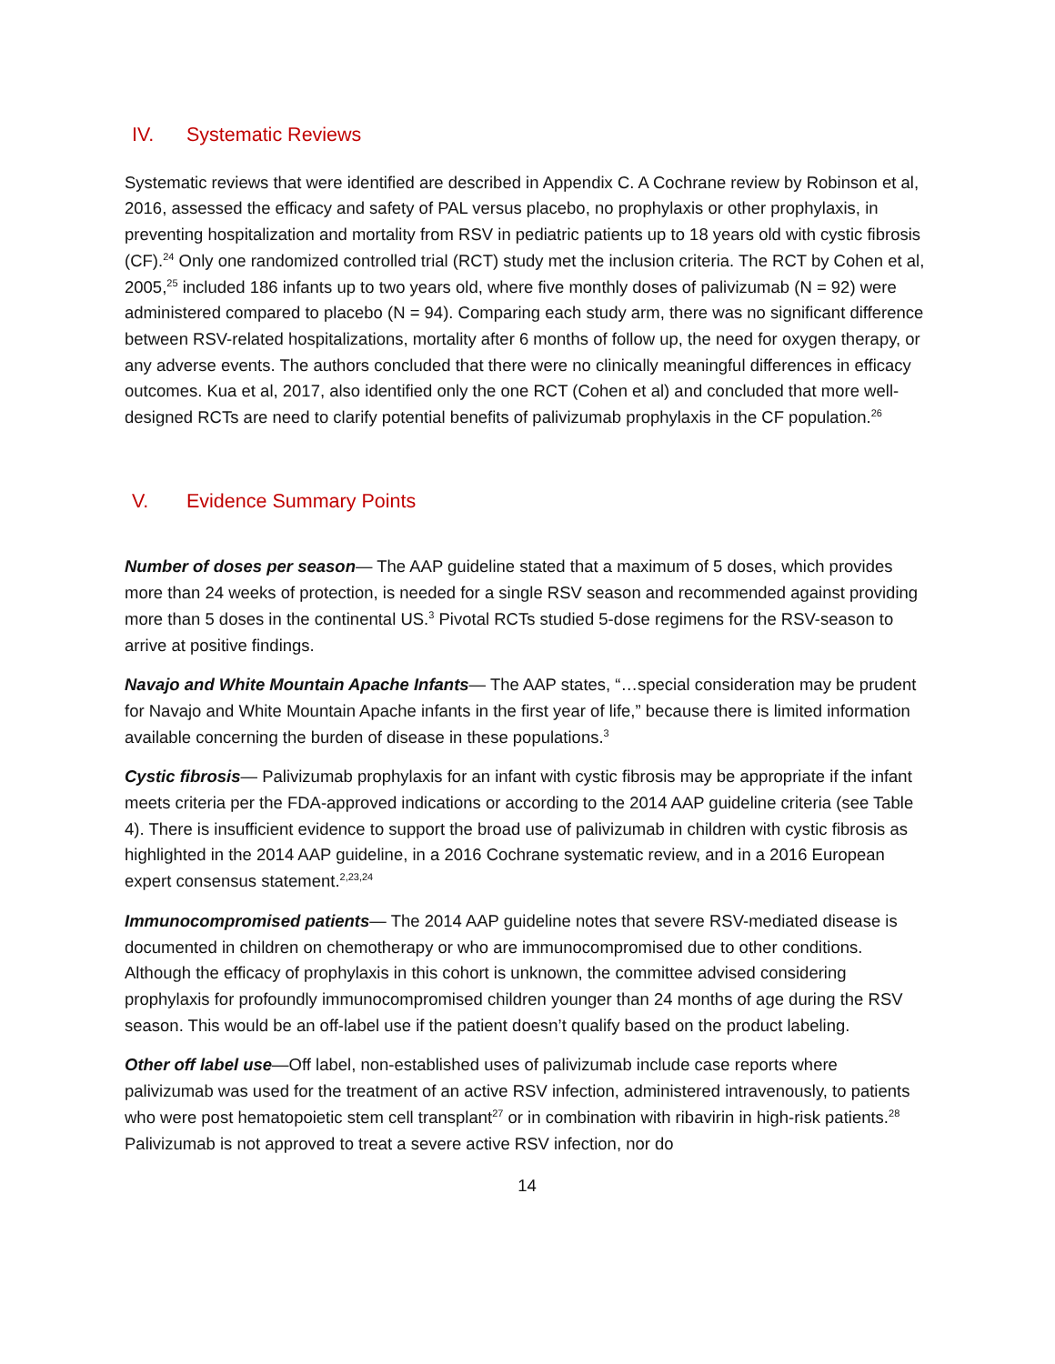IV. Systematic Reviews
Systematic reviews that were identified are described in Appendix C. A Cochrane review by Robinson et al, 2016, assessed the efficacy and safety of PAL versus placebo, no prophylaxis or other prophylaxis, in preventing hospitalization and mortality from RSV in pediatric patients up to 18 years old with cystic fibrosis (CF).<sup>24</sup> Only one randomized controlled trial (RCT) study met the inclusion criteria. The RCT by Cohen et al, 2005,<sup>25</sup> included 186 infants up to two years old, where five monthly doses of palivizumab (N = 92) were administered compared to placebo (N = 94). Comparing each study arm, there was no significant difference between RSV-related hospitalizations, mortality after 6 months of follow up, the need for oxygen therapy, or any adverse events. The authors concluded that there were no clinically meaningful differences in efficacy outcomes. Kua et al, 2017, also identified only the one RCT (Cohen et al) and concluded that more well-designed RCTs are need to clarify potential benefits of palivizumab prophylaxis in the CF population.<sup>26</sup>
V. Evidence Summary Points
Number of doses per season— The AAP guideline stated that a maximum of 5 doses, which provides more than 24 weeks of protection, is needed for a single RSV season and recommended against providing more than 5 doses in the continental US.<sup>3</sup> Pivotal RCTs studied 5-dose regimens for the RSV-season to arrive at positive findings.
Navajo and White Mountain Apache Infants— The AAP states, “…special consideration may be prudent for Navajo and White Mountain Apache infants in the first year of life,” because there is limited information available concerning the burden of disease in these populations.<sup>3</sup>
Cystic fibrosis— Palivizumab prophylaxis for an infant with cystic fibrosis may be appropriate if the infant meets criteria per the FDA-approved indications or according to the 2014 AAP guideline criteria (see Table 4). There is insufficient evidence to support the broad use of palivizumab in children with cystic fibrosis as highlighted in the 2014 AAP guideline, in a 2016 Cochrane systematic review, and in a 2016 European expert consensus statement.<sup>2,23,24</sup>
Immunocompromised patients— The 2014 AAP guideline notes that severe RSV-mediated disease is documented in children on chemotherapy or who are immunocompromised due to other conditions. Although the efficacy of prophylaxis in this cohort is unknown, the committee advised considering prophylaxis for profoundly immunocompromised children younger than 24 months of age during the RSV season. This would be an off-label use if the patient doesn’t qualify based on the product labeling.
Other off label use—Off label, non-established uses of palivizumab include case reports where palivizumab was used for the treatment of an active RSV infection, administered intravenously, to patients who were post hematopoietic stem cell transplant<sup>27</sup> or in combination with ribavirin in high-risk patients.<sup>28</sup> Palivizumab is not approved to treat a severe active RSV infection, nor do
14